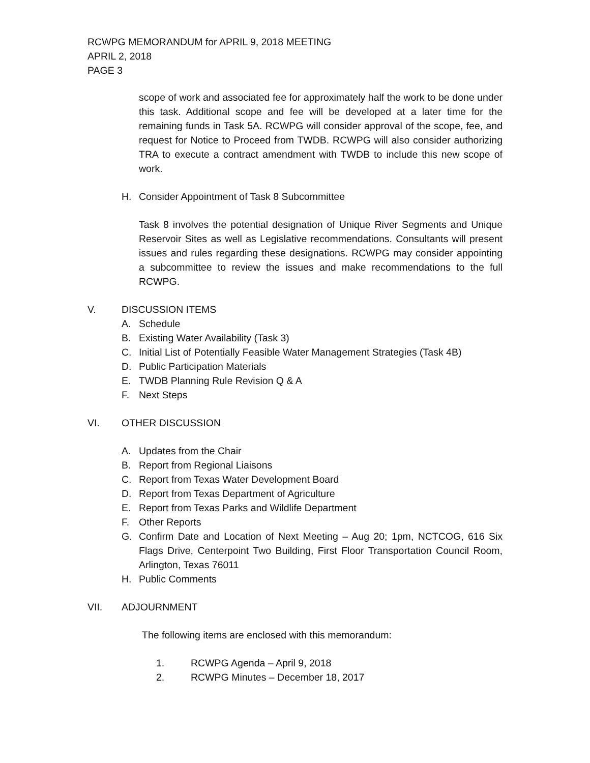RCWPG MEMORANDUM for APRIL 9, 2018 MEETING
APRIL 2, 2018
PAGE 3
scope of work and associated fee for approximately half the work to be done under this task. Additional scope and fee will be developed at a later time for the remaining funds in Task 5A. RCWPG will consider approval of the scope, fee, and request for Notice to Proceed from TWDB. RCWPG will also consider authorizing TRA to execute a contract amendment with TWDB to include this new scope of work.
H. Consider Appointment of Task 8 Subcommittee
Task 8 involves the potential designation of Unique River Segments and Unique Reservoir Sites as well as Legislative recommendations. Consultants will present issues and rules regarding these designations. RCWPG may consider appointing a subcommittee to review the issues and make recommendations to the full RCWPG.
V. DISCUSSION ITEMS
A. Schedule
B. Existing Water Availability (Task 3)
C. Initial List of Potentially Feasible Water Management Strategies (Task 4B)
D. Public Participation Materials
E. TWDB Planning Rule Revision Q & A
F. Next Steps
VI. OTHER DISCUSSION
A. Updates from the Chair
B. Report from Regional Liaisons
C. Report from Texas Water Development Board
D. Report from Texas Department of Agriculture
E. Report from Texas Parks and Wildlife Department
F. Other Reports
G. Confirm Date and Location of Next Meeting – Aug 20; 1pm, NCTCOG, 616 Six Flags Drive, Centerpoint Two Building, First Floor Transportation Council Room, Arlington, Texas 76011
H. Public Comments
VII. ADJOURNMENT
The following items are enclosed with this memorandum:
1. RCWPG Agenda – April 9, 2018
2. RCWPG Minutes – December 18, 2017